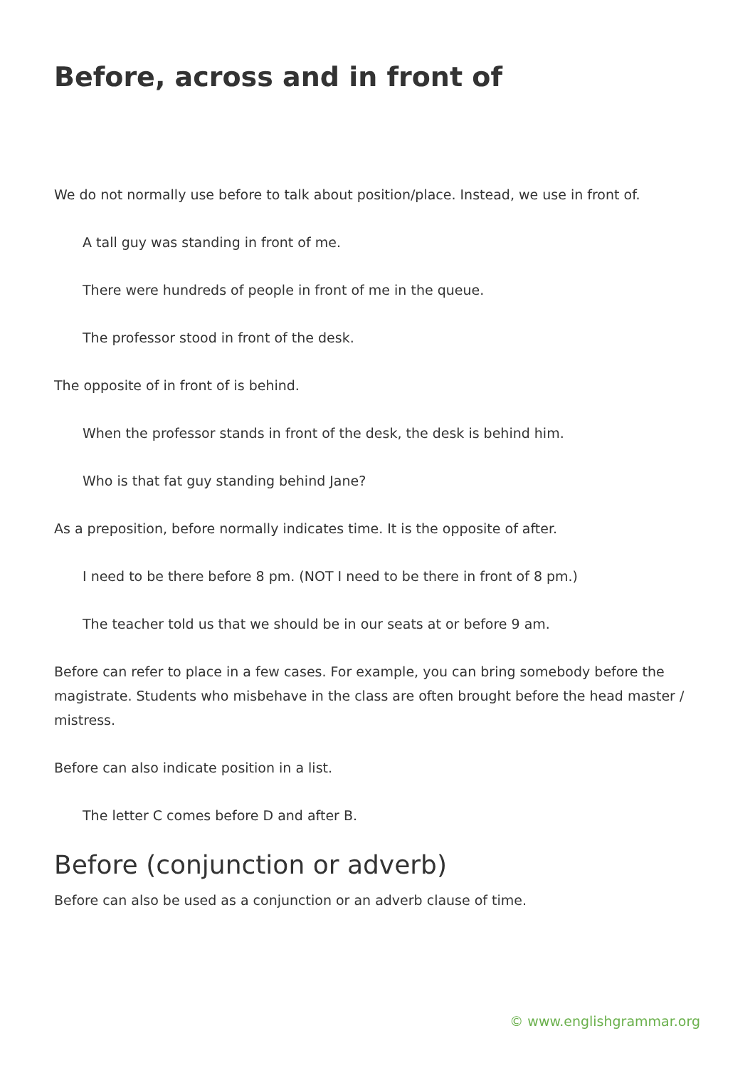Before, across and in front of
We do not normally use before to talk about position/place. Instead, we use in front of.
A tall guy was standing in front of me.
There were hundreds of people in front of me in the queue.
The professor stood in front of the desk.
The opposite of in front of is behind.
When the professor stands in front of the desk, the desk is behind him.
Who is that fat guy standing behind Jane?
As a preposition, before normally indicates time. It is the opposite of after.
I need to be there before 8 pm. (NOT I need to be there in front of 8 pm.)
The teacher told us that we should be in our seats at or before 9 am.
Before can refer to place in a few cases. For example, you can bring somebody before the magistrate. Students who misbehave in the class are often brought before the head master / mistress.
Before can also indicate position in a list.
The letter C comes before D and after B.
Before (conjunction or adverb)
Before can also be used as a conjunction or an adverb clause of time.
© www.englishgrammar.org